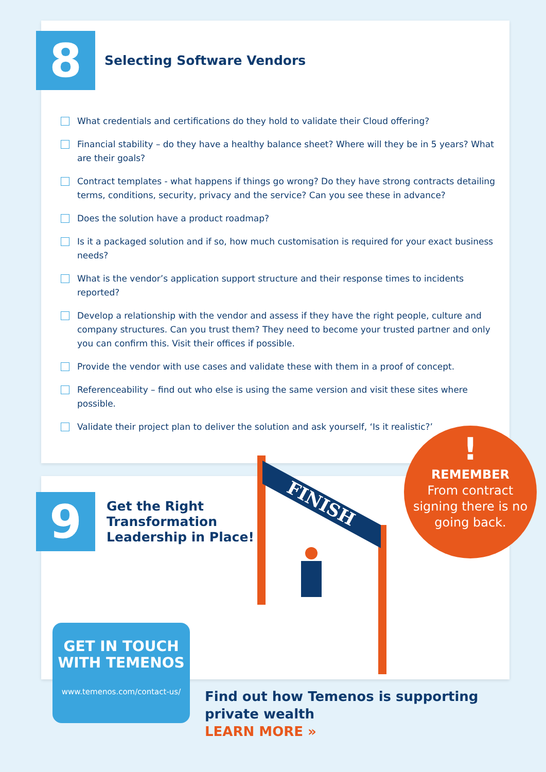8
Selecting Software Vendors
What credentials and certifications do they hold to validate their Cloud offering?
Financial stability – do they have a healthy balance sheet? Where will they be in 5 years? What are their goals?
Contract templates - what happens if things go wrong? Do they have strong contracts detailing terms, conditions, security, privacy and the service? Can you see these in advance?
Does the solution have a product roadmap?
Is it a packaged solution and if so, how much customisation is required for your exact business needs?
What is the vendor’s application support structure and their response times to incidents reported?
Develop a relationship with the vendor and assess if they have the right people, culture and company structures. Can you trust them? They need to become your trusted partner and only you can confirm this. Visit their offices if possible.
Provide the vendor with use cases and validate these with them in a proof of concept.
Referenceability – find out who else is using the same version and visit these sites where possible.
Validate their project plan to deliver the solution and ask yourself, ‘Is it realistic?’
9
Get the Right
Transformation
Leadership in Place!
FINISH
!
REMEMBER
From contract
signing there is no
going back.
GET IN TOUCH
WITH TEMENOS
www.temenos.com/contact-us/
Find out how Temenos is supporting
private wealth
LEARN MORE »